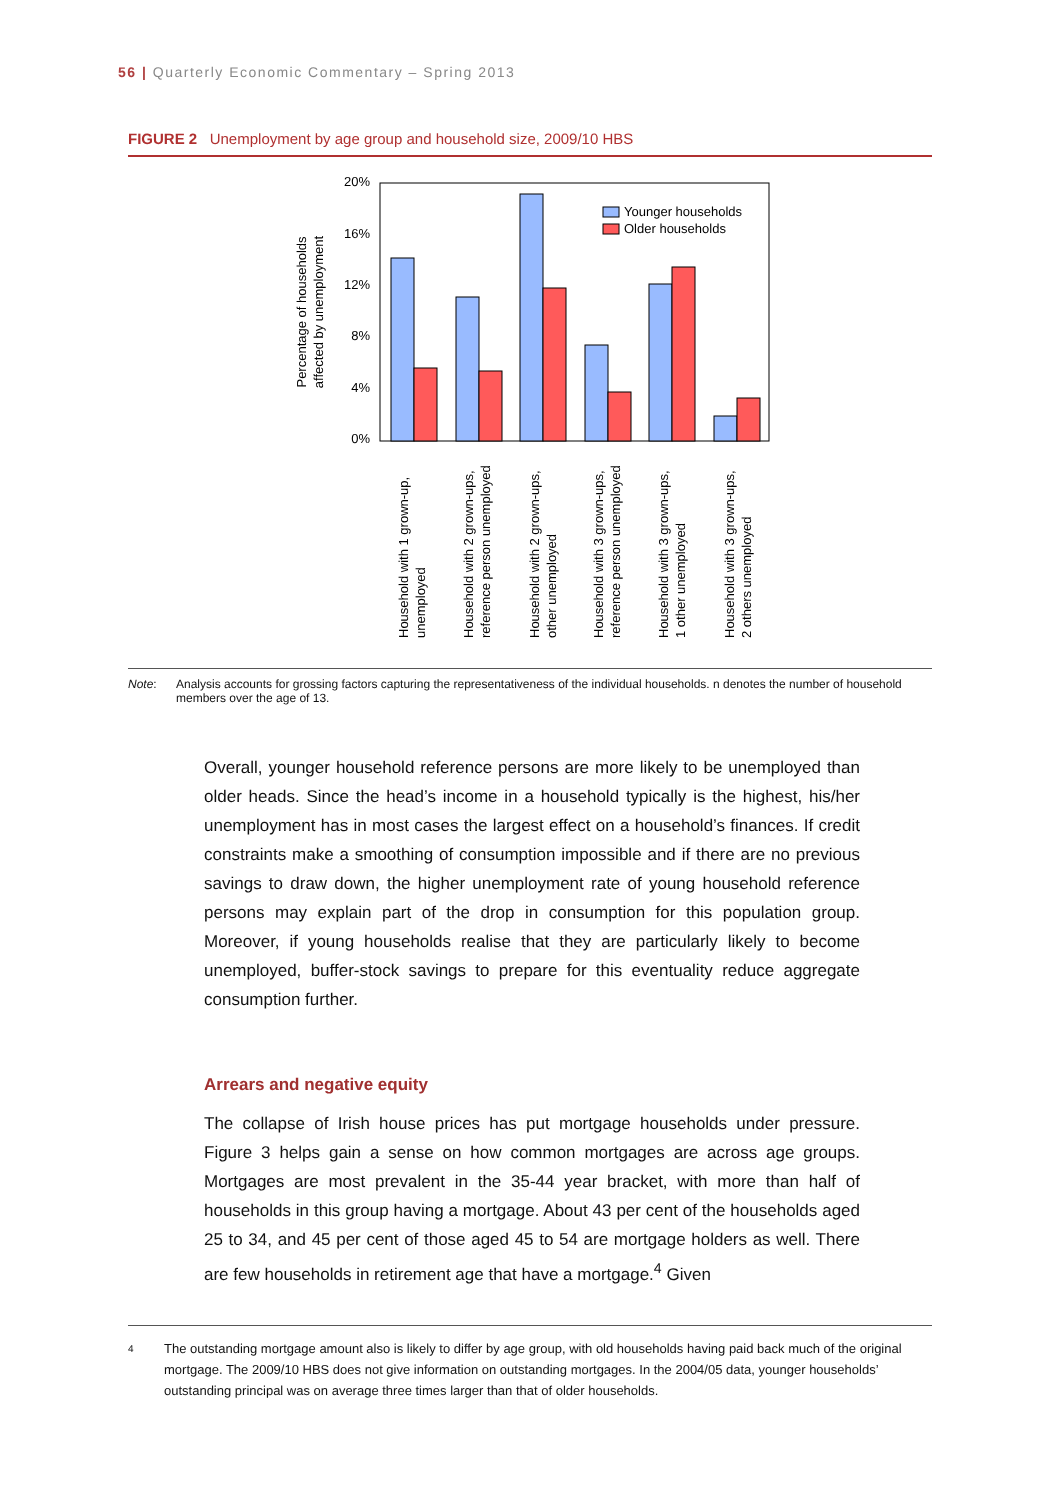56 | Quarterly Economic Commentary – Spring 2013
FIGURE 2 Unemployment by age group and household size, 2009/10 HBS
20%
16%
12%
8%
4%
0%
Percentage of households
affected by unemployment
Younger households
Older households
Household with 1 grown-up,
unemployed
Household with 2 grown-ups,
reference person unemployed
Household with 2 grown-ups,
other unemployed
Household with 3 grown-ups,
reference person unemployed
Household with 3 grown-ups,
1 other unemployed
Household with 3 grown-ups,
2 others unemployed
Note: Analysis accounts for grossing factors capturing the representativeness of the individual households. n denotes the number of household members over the age of 13.
Overall, younger household reference persons are more likely to be unemployed than older heads. Since the head’s income in a household typically is the highest, his/her unemployment has in most cases the largest effect on a household’s finances. If credit constraints make a smoothing of consumption impossible and if there are no previous savings to draw down, the higher unemployment rate of young household reference persons may explain part of the drop in consumption for this population group. Moreover, if young households realise that they are particularly likely to become unemployed, buffer-stock savings to prepare for this eventuality reduce aggregate consumption further.
Arrears and negative equity
The collapse of Irish house prices has put mortgage households under pressure. Figure 3 helps gain a sense on how common mortgages are across age groups. Mortgages are most prevalent in the 35-44 year bracket, with more than half of households in this group having a mortgage. About 43 per cent of the households aged 25 to 34, and 45 per cent of those aged 45 to 54 are mortgage holders as well. There are few households in retirement age that have a mortgage.<sup>4</sup> Given
4 The outstanding mortgage amount also is likely to differ by age group, with old households having paid back much of the original mortgage. The 2009/10 HBS does not give information on outstanding mortgages. In the 2004/05 data, younger households’ outstanding principal was on average three times larger than that of older households.